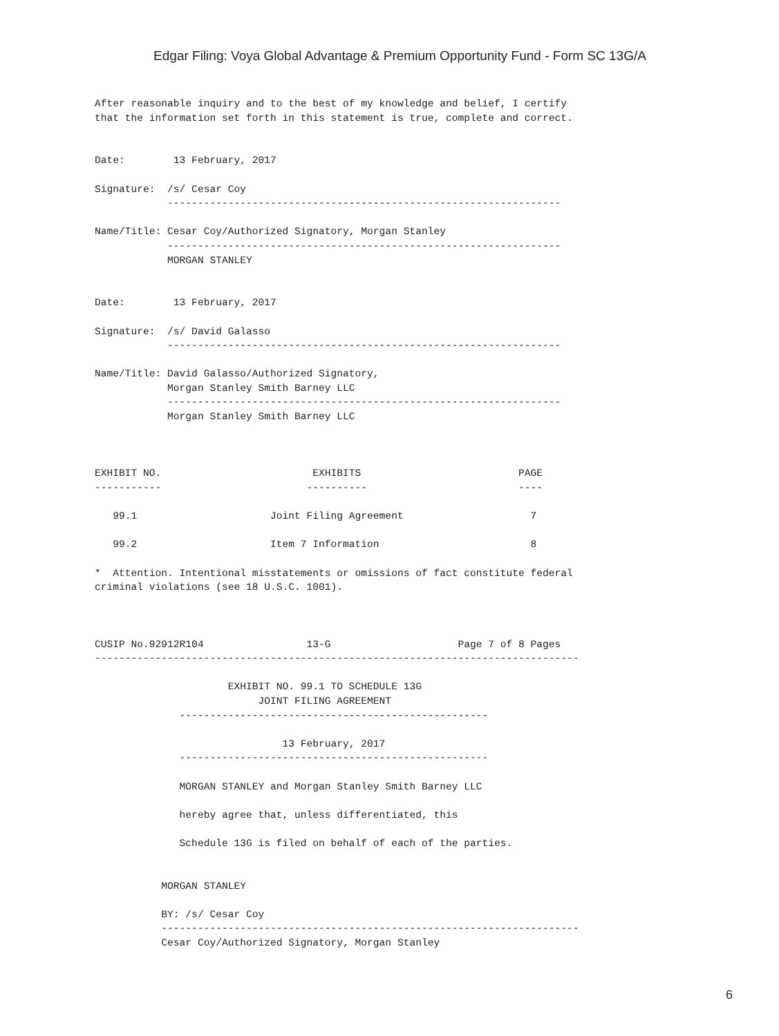Edgar Filing: Voya Global Advantage & Premium Opportunity Fund - Form SC 13G/A
After reasonable inquiry and to the best of my knowledge and belief, I certify
that the information set forth in this statement is true, complete and correct.


Date:        13 February, 2017

Signature:  /s/ Cesar Coy
            -----------------------------------------------------------------

Name/Title: Cesar Coy/Authorized Signatory, Morgan Stanley
            -----------------------------------------------------------------
            MORGAN STANLEY


Date:        13 February, 2017

Signature:  /s/ David Galasso
            -----------------------------------------------------------------

Name/Title: David Galasso/Authorized Signatory,
            Morgan Stanley Smith Barney LLC
            -----------------------------------------------------------------
            Morgan Stanley Smith Barney LLC



EXHIBIT NO.                         EXHIBITS                          PAGE
-----------                        ----------                         ----

   99.1                      Joint Filing Agreement                     7

   99.2                      Item 7 Information                         8

*  Attention. Intentional misstatements or omissions of fact constitute federal
criminal violations (see 18 U.S.C. 1001).



CUSIP No.92912R104                 13-G                     Page 7 of 8 Pages
--------------------------------------------------------------------------------

                      EXHIBIT NO. 99.1 TO SCHEDULE 13G
                           JOINT FILING AGREEMENT
              ---------------------------------------------------

                               13 February, 2017
              ---------------------------------------------------

              MORGAN STANLEY and Morgan Stanley Smith Barney LLC

              hereby agree that, unless differentiated, this

              Schedule 13G is filed on behalf of each of the parties.


           MORGAN STANLEY

           BY: /s/ Cesar Coy
           ---------------------------------------------------------------------
           Cesar Coy/Authorized Signatory, Morgan Stanley
6